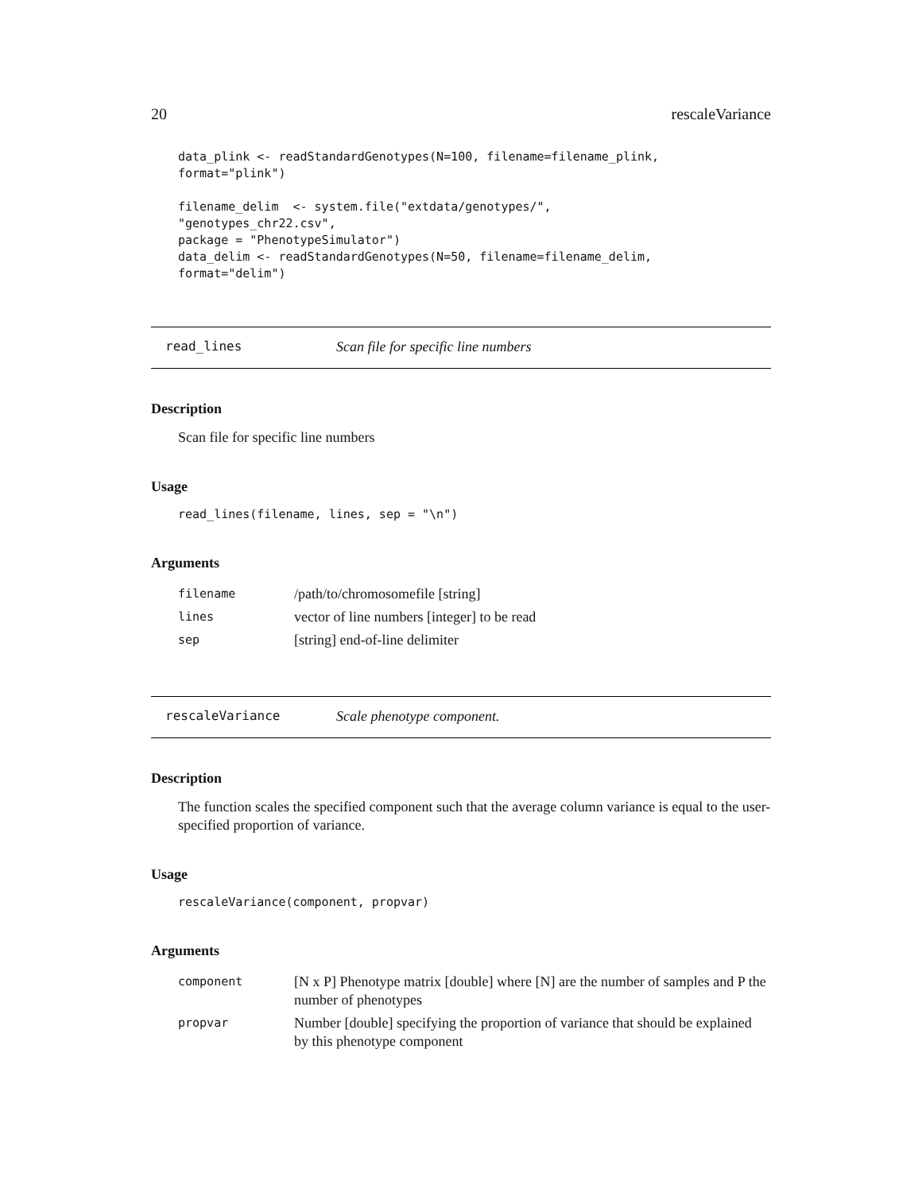20 rescaleVariance
data_plink <- readStandardGenotypes(N=100, filename=filename_plink,
format="plink")

filename_delim  <- system.file("extdata/genotypes/",
"genotypes_chr22.csv",
package = "PhenotypeSimulator")
data_delim <- readStandardGenotypes(N=50, filename=filename_delim,
format="delim")
read_lines Scan file for specific line numbers
Description
Scan file for specific line numbers
Usage
read_lines(filename, lines, sep = "\n")
Arguments
| filename | /path/to/chromosomefile [string] |
| lines | vector of line numbers [integer] to be read |
| sep | [string] end-of-line delimiter |
rescaleVariance Scale phenotype component.
Description
The function scales the specified component such that the average column variance is equal to the user-specified proportion of variance.
Usage
rescaleVariance(component, propvar)
Arguments
| component | [N x P] Phenotype matrix [double] where [N] are the number of samples and P the number of phenotypes |
| propvar | Number [double] specifying the proportion of variance that should be explained by this phenotype component |